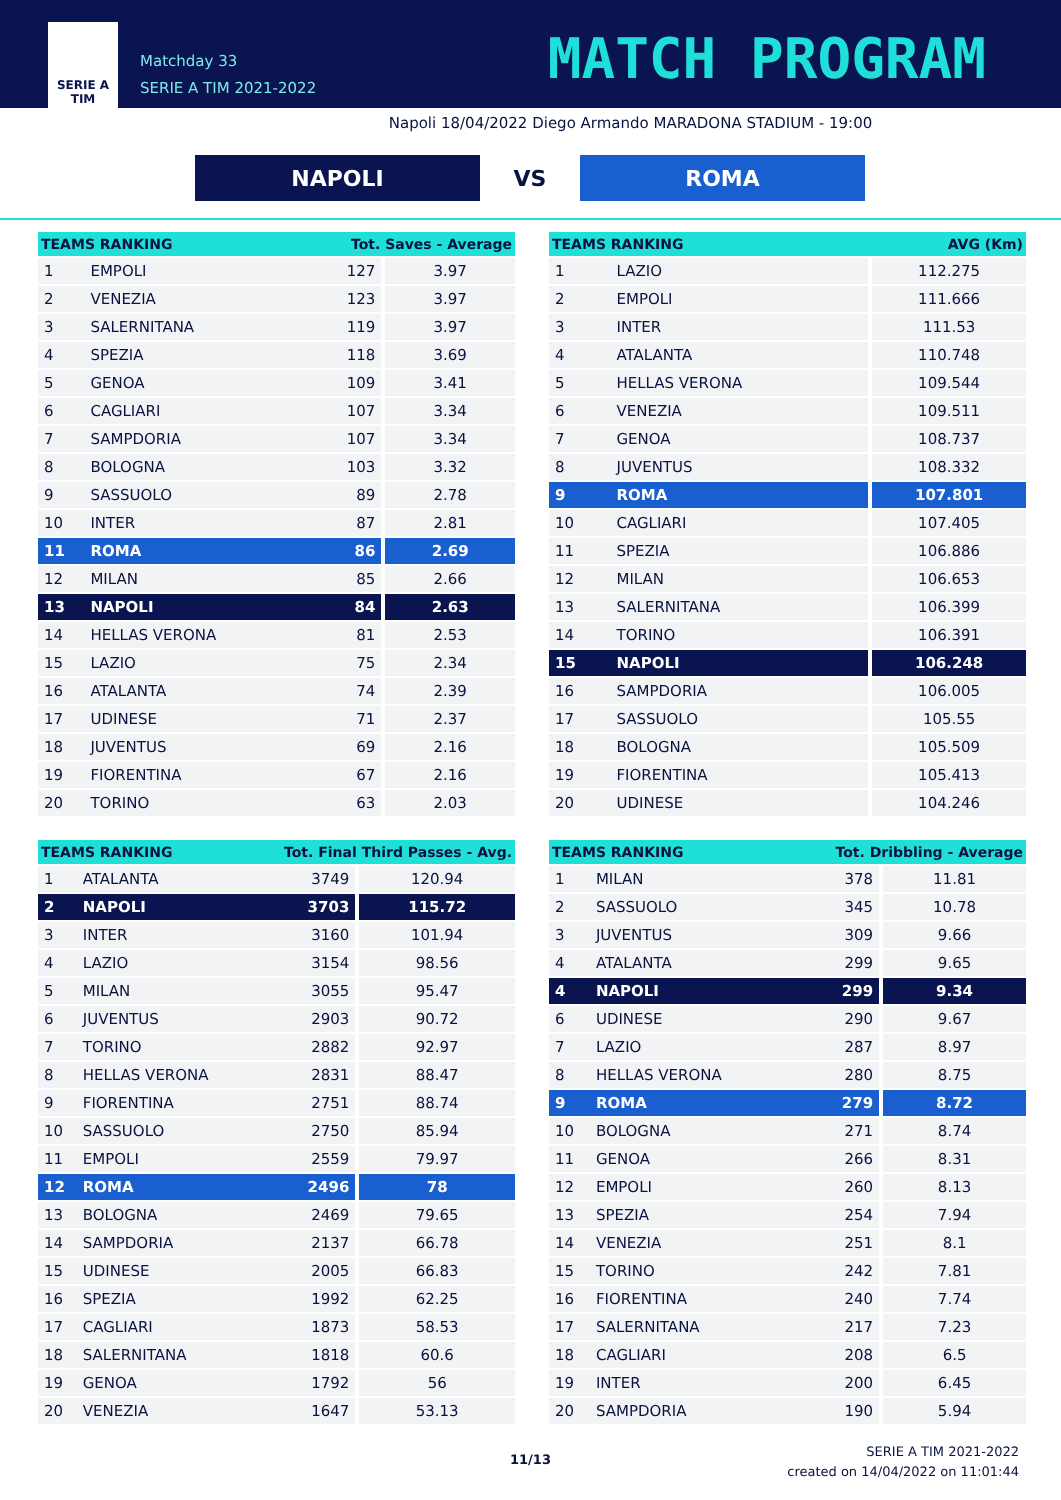SERIE A
TIM
Matchday 33
SERIE A TIM 2021-2022
MATCH PROGRAM
Napoli 18/04/2022 Diego Armando MARADONA STADIUM - 19:00
NAPOLI
VS
ROMA
| TEAMS RANKING | | Tot. Saves - Average | |
| --- | --- | --- | --- |
| 1 | EMPOLI | 127 | 3.97 |
| 2 | VENEZIA | 123 | 3.97 |
| 3 | SALERNITANA | 119 | 3.97 |
| 4 | SPEZIA | 118 | 3.69 |
| 5 | GENOA | 109 | 3.41 |
| 6 | CAGLIARI | 107 | 3.34 |
| 7 | SAMPDORIA | 107 | 3.34 |
| 8 | BOLOGNA | 103 | 3.32 |
| 9 | SASSUOLO | 89 | 2.78 |
| 10 | INTER | 87 | 2.81 |
| 11 | ROMA | 86 | 2.69 |
| 12 | MILAN | 85 | 2.66 |
| 13 | NAPOLI | 84 | 2.63 |
| 14 | HELLAS VERONA | 81 | 2.53 |
| 15 | LAZIO | 75 | 2.34 |
| 16 | ATALANTA | 74 | 2.39 |
| 17 | UDINESE | 71 | 2.37 |
| 18 | JUVENTUS | 69 | 2.16 |
| 19 | FIORENTINA | 67 | 2.16 |
| 20 | TORINO | 63 | 2.03 |
| TEAMS RANKING | | Tot. Final Third Passes - Avg. | |
| --- | --- | --- | --- |
| 1 | ATALANTA | 3749 | 120.94 |
| 2 | NAPOLI | 3703 | 115.72 |
| 3 | INTER | 3160 | 101.94 |
| 4 | LAZIO | 3154 | 98.56 |
| 5 | MILAN | 3055 | 95.47 |
| 6 | JUVENTUS | 2903 | 90.72 |
| 7 | TORINO | 2882 | 92.97 |
| 8 | HELLAS VERONA | 2831 | 88.47 |
| 9 | FIORENTINA | 2751 | 88.74 |
| 10 | SASSUOLO | 2750 | 85.94 |
| 11 | EMPOLI | 2559 | 79.97 |
| 12 | ROMA | 2496 | 78 |
| 13 | BOLOGNA | 2469 | 79.65 |
| 14 | SAMPDORIA | 2137 | 66.78 |
| 15 | UDINESE | 2005 | 66.83 |
| 16 | SPEZIA | 1992 | 62.25 |
| 17 | CAGLIARI | 1873 | 58.53 |
| 18 | SALERNITANA | 1818 | 60.6 |
| 19 | GENOA | 1792 | 56 |
| 20 | VENEZIA | 1647 | 53.13 |
| TEAMS RANKING | | AVG (Km) |
| --- | --- | --- |
| 1 | LAZIO | 112.275 |
| 2 | EMPOLI | 111.666 |
| 3 | INTER | 111.53 |
| 4 | ATALANTA | 110.748 |
| 5 | HELLAS VERONA | 109.544 |
| 6 | VENEZIA | 109.511 |
| 7 | GENOA | 108.737 |
| 8 | JUVENTUS | 108.332 |
| 9 | ROMA | 107.801 |
| 10 | CAGLIARI | 107.405 |
| 11 | SPEZIA | 106.886 |
| 12 | MILAN | 106.653 |
| 13 | SALERNITANA | 106.399 |
| 14 | TORINO | 106.391 |
| 15 | NAPOLI | 106.248 |
| 16 | SAMPDORIA | 106.005 |
| 17 | SASSUOLO | 105.55 |
| 18 | BOLOGNA | 105.509 |
| 19 | FIORENTINA | 105.413 |
| 20 | UDINESE | 104.246 |
| TEAMS RANKING | | Tot. Dribbling - Average | |
| --- | --- | --- | --- |
| 1 | MILAN | 378 | 11.81 |
| 2 | SASSUOLO | 345 | 10.78 |
| 3 | JUVENTUS | 309 | 9.66 |
| 4 | ATALANTA | 299 | 9.65 |
| 4 | NAPOLI | 299 | 9.34 |
| 6 | UDINESE | 290 | 9.67 |
| 7 | LAZIO | 287 | 8.97 |
| 8 | HELLAS VERONA | 280 | 8.75 |
| 9 | ROMA | 279 | 8.72 |
| 10 | BOLOGNA | 271 | 8.74 |
| 11 | GENOA | 266 | 8.31 |
| 12 | EMPOLI | 260 | 8.13 |
| 13 | SPEZIA | 254 | 7.94 |
| 14 | VENEZIA | 251 | 8.1 |
| 15 | TORINO | 242 | 7.81 |
| 16 | FIORENTINA | 240 | 7.74 |
| 17 | SALERNITANA | 217 | 7.23 |
| 18 | CAGLIARI | 208 | 6.5 |
| 19 | INTER | 200 | 6.45 |
| 20 | SAMPDORIA | 190 | 5.94 |
11/13
SERIE A TIM 2021-2022
created on 14/04/2022 on 11:01:44